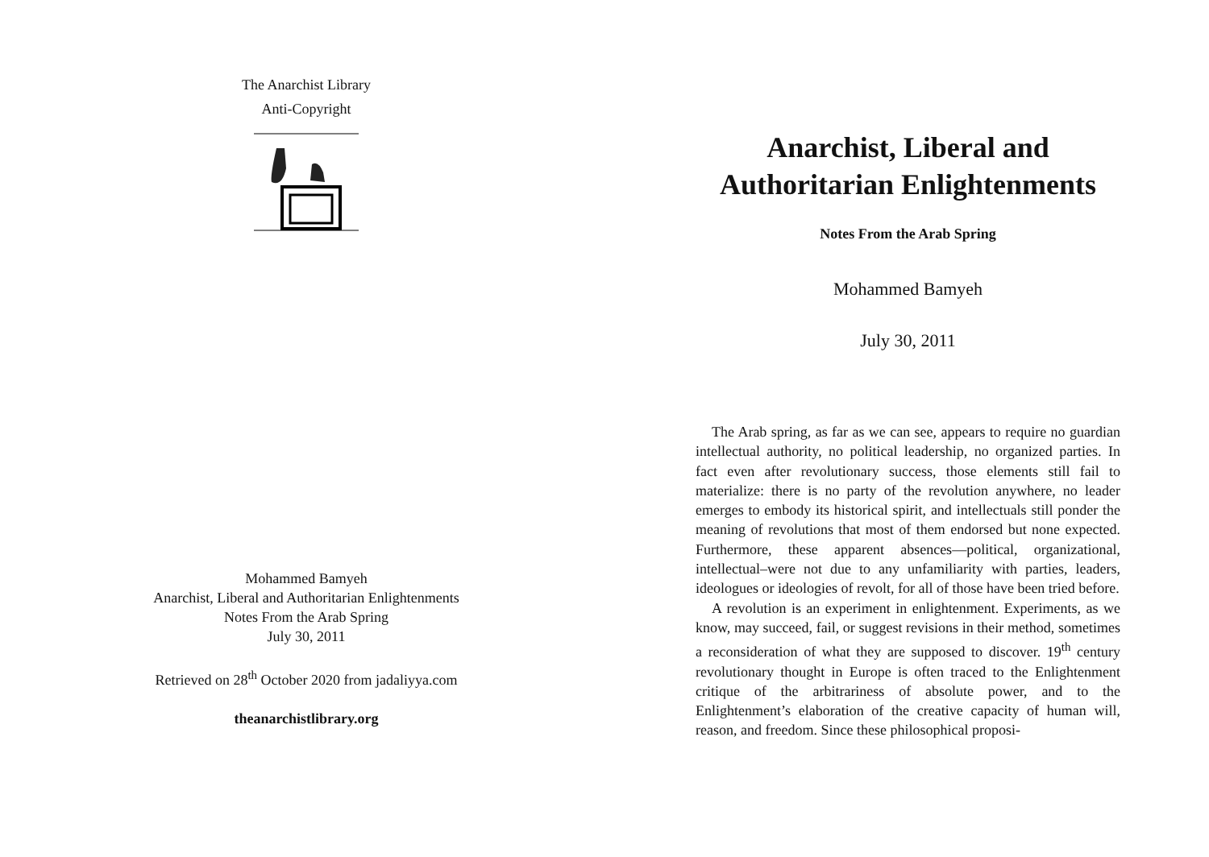The Anarchist Library
Anti-Copyright
Mohammed Bamyeh
Anarchist, Liberal and Authoritarian Enlightenments
Notes From the Arab Spring
July 30, 2011
Retrieved on 28<sup>th</sup> October 2020 from jadaliyya.com
theanarchistlibrary.org
Anarchist, Liberal and Authoritarian Enlightenments
Notes From the Arab Spring
Mohammed Bamyeh
July 30, 2011
The Arab spring, as far as we can see, appears to require no guardian intellectual authority, no political leadership, no organized parties. In fact even after revolutionary success, those elements still fail to materialize: there is no party of the revolution anywhere, no leader emerges to embody its historical spirit, and intellectuals still ponder the meaning of revolutions that most of them endorsed but none expected. Furthermore, these apparent absences—political, organizational, intellectual–were not due to any unfamiliarity with parties, leaders, ideologues or ideologies of revolt, for all of those have been tried before.
A revolution is an experiment in enlightenment. Experiments, as we know, may succeed, fail, or suggest revisions in their method, sometimes a reconsideration of what they are supposed to discover. 19<sup>th</sup> century revolutionary thought in Europe is often traced to the Enlightenment critique of the arbitrariness of absolute power, and to the Enlightenment’s elaboration of the creative capacity of human will, reason, and freedom. Since these philosophical proposi-